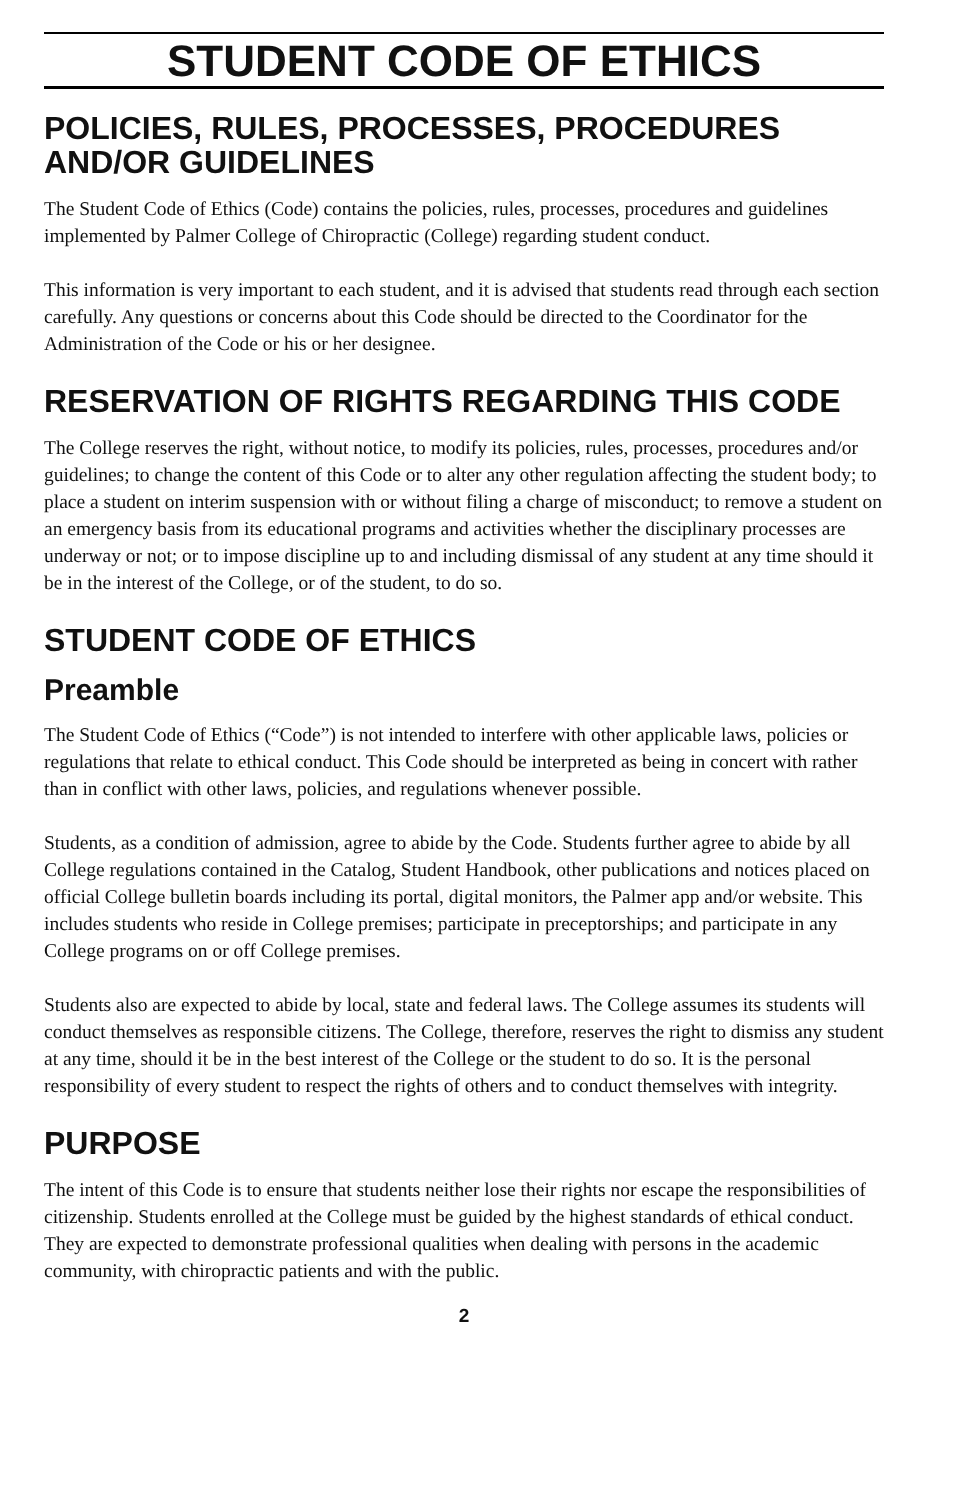STUDENT CODE OF ETHICS
POLICIES, RULES, PROCESSES, PROCEDURES AND/OR GUIDELINES
The Student Code of Ethics (Code) contains the policies, rules, processes, procedures and guidelines implemented by Palmer College of Chiropractic (College) regarding student conduct.
This information is very important to each student, and it is advised that students read through each section carefully. Any questions or concerns about this Code should be directed to the Coordinator for the Administration of the Code or his or her designee.
RESERVATION OF RIGHTS REGARDING THIS CODE
The College reserves the right, without notice, to modify its policies, rules, processes, procedures and/or guidelines; to change the content of this Code or to alter any other regulation affecting the student body; to place a student on interim suspension with or without filing a charge of misconduct; to remove a student on an emergency basis from its educational programs and activities whether the disciplinary processes are underway or not; or to impose discipline up to and including dismissal of any student at any time should it be in the interest of the College, or of the student, to do so.
STUDENT CODE OF ETHICS
Preamble
The Student Code of Ethics (“Code”) is not intended to interfere with other applicable laws, policies or regulations that relate to ethical conduct. This Code should be interpreted as being in concert with rather than in conflict with other laws, policies, and regulations whenever possible.
Students, as a condition of admission, agree to abide by the Code. Students further agree to abide by all College regulations contained in the Catalog, Student Handbook, other publications and notices placed on official College bulletin boards including its portal, digital monitors, the Palmer app and/or website. This includes students who reside in College premises; participate in preceptorships; and participate in any College programs on or off College premises.
Students also are expected to abide by local, state and federal laws. The College assumes its students will conduct themselves as responsible citizens. The College, therefore, reserves the right to dismiss any student at any time, should it be in the best interest of the College or the student to do so. It is the personal responsibility of every student to respect the rights of others and to conduct themselves with integrity.
PURPOSE
The intent of this Code is to ensure that students neither lose their rights nor escape the responsibilities of citizenship. Students enrolled at the College must be guided by the highest standards of ethical conduct. They are expected to demonstrate professional qualities when dealing with persons in the academic community, with chiropractic patients and with the public.
2